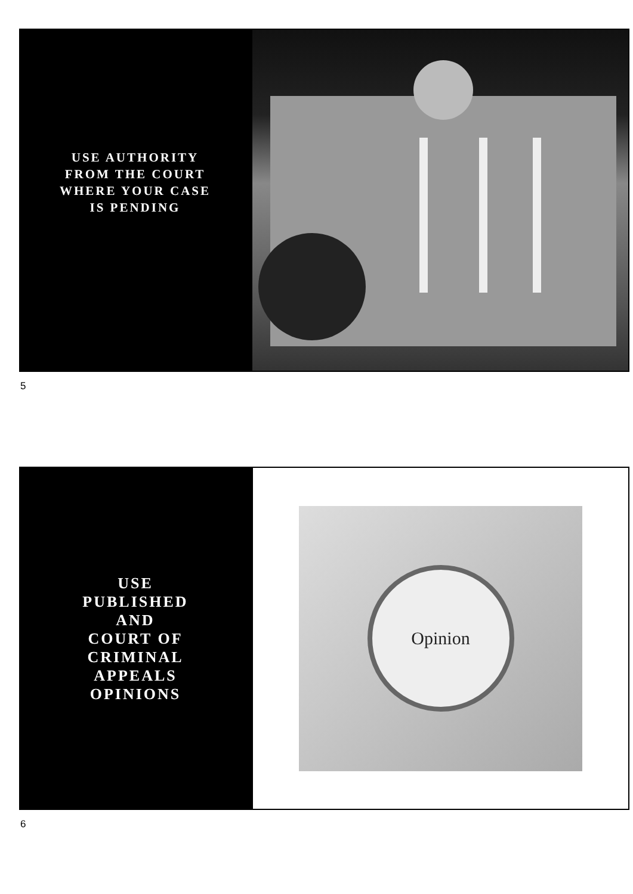USE AUTHORITY
FROM THE COURT
WHERE YOUR CASE
IS PENDING
5
USE
PUBLISHED
AND
COURT OF
CRIMINAL
APPEALS
OPINIONS
Opinion
6